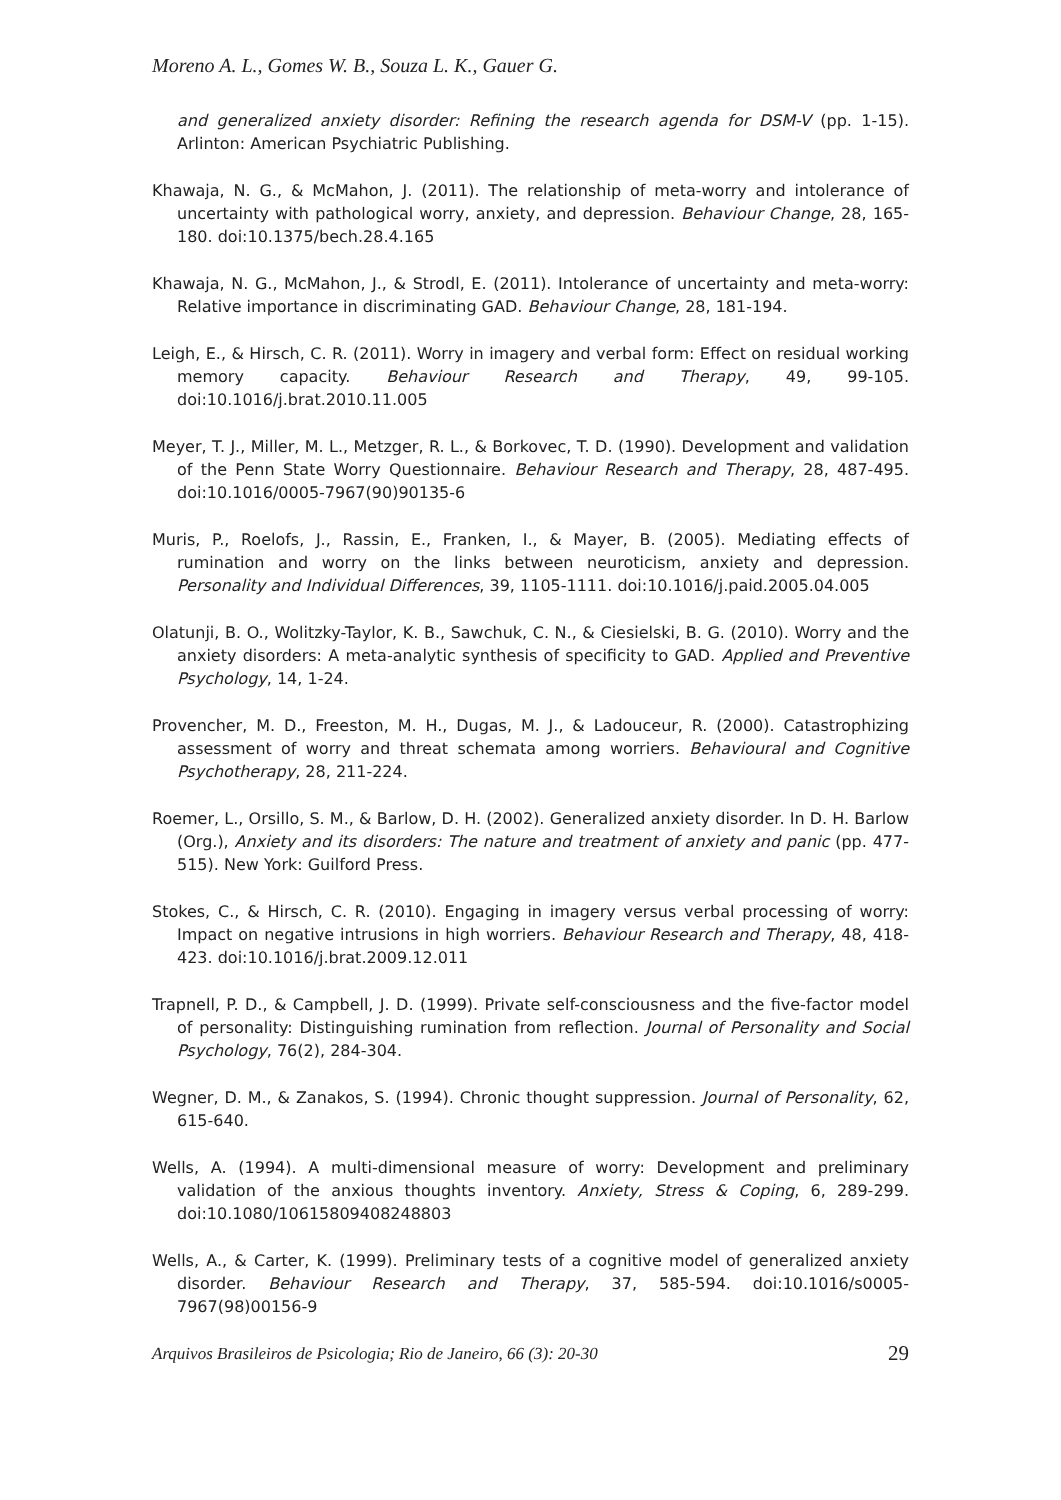Moreno A. L., Gomes W. B., Souza L. K., Gauer G.
and generalized anxiety disorder: Refining the research agenda for DSM-V (pp. 1-15). Arlinton: American Psychiatric Publishing.
Khawaja, N. G., & McMahon, J. (2011). The relationship of meta-worry and intolerance of uncertainty with pathological worry, anxiety, and depression. Behaviour Change, 28, 165-180. doi:10.1375/bech.28.4.165
Khawaja, N. G., McMahon, J., & Strodl, E. (2011). Intolerance of uncertainty and meta-worry: Relative importance in discriminating GAD. Behaviour Change, 28, 181-194.
Leigh, E., & Hirsch, C. R. (2011). Worry in imagery and verbal form: Effect on residual working memory capacity. Behaviour Research and Therapy, 49, 99-105. doi:10.1016/j.brat.2010.11.005
Meyer, T. J., Miller, M. L., Metzger, R. L., & Borkovec, T. D. (1990). Development and validation of the Penn State Worry Questionnaire. Behaviour Research and Therapy, 28, 487-495. doi:10.1016/0005-7967(90)90135-6
Muris, P., Roelofs, J., Rassin, E., Franken, I., & Mayer, B. (2005). Mediating effects of rumination and worry on the links between neuroticism, anxiety and depression. Personality and Individual Differences, 39, 1105-1111. doi:10.1016/j.paid.2005.04.005
Olatunji, B. O., Wolitzky-Taylor, K. B., Sawchuk, C. N., & Ciesielski, B. G. (2010). Worry and the anxiety disorders: A meta-analytic synthesis of specificity to GAD. Applied and Preventive Psychology, 14, 1-24.
Provencher, M. D., Freeston, M. H., Dugas, M. J., & Ladouceur, R. (2000). Catastrophizing assessment of worry and threat schemata among worriers. Behavioural and Cognitive Psychotherapy, 28, 211-224.
Roemer, L., Orsillo, S. M., & Barlow, D. H. (2002). Generalized anxiety disorder. In D. H. Barlow (Org.), Anxiety and its disorders: The nature and treatment of anxiety and panic (pp. 477-515). New York: Guilford Press.
Stokes, C., & Hirsch, C. R. (2010). Engaging in imagery versus verbal processing of worry: Impact on negative intrusions in high worriers. Behaviour Research and Therapy, 48, 418-423. doi:10.1016/j.brat.2009.12.011
Trapnell, P. D., & Campbell, J. D. (1999). Private self-consciousness and the five-factor model of personality: Distinguishing rumination from reflection. Journal of Personality and Social Psychology, 76(2), 284-304.
Wegner, D. M., & Zanakos, S. (1994). Chronic thought suppression. Journal of Personality, 62, 615-640.
Wells, A. (1994). A multi-dimensional measure of worry: Development and preliminary validation of the anxious thoughts inventory. Anxiety, Stress & Coping, 6, 289-299. doi:10.1080/10615809408248803
Wells, A., & Carter, K. (1999). Preliminary tests of a cognitive model of generalized anxiety disorder. Behaviour Research and Therapy, 37, 585-594. doi:10.1016/s0005-7967(98)00156-9
Arquivos Brasileiros de Psicologia; Rio de Janeiro, 66 (3): 20-30 29